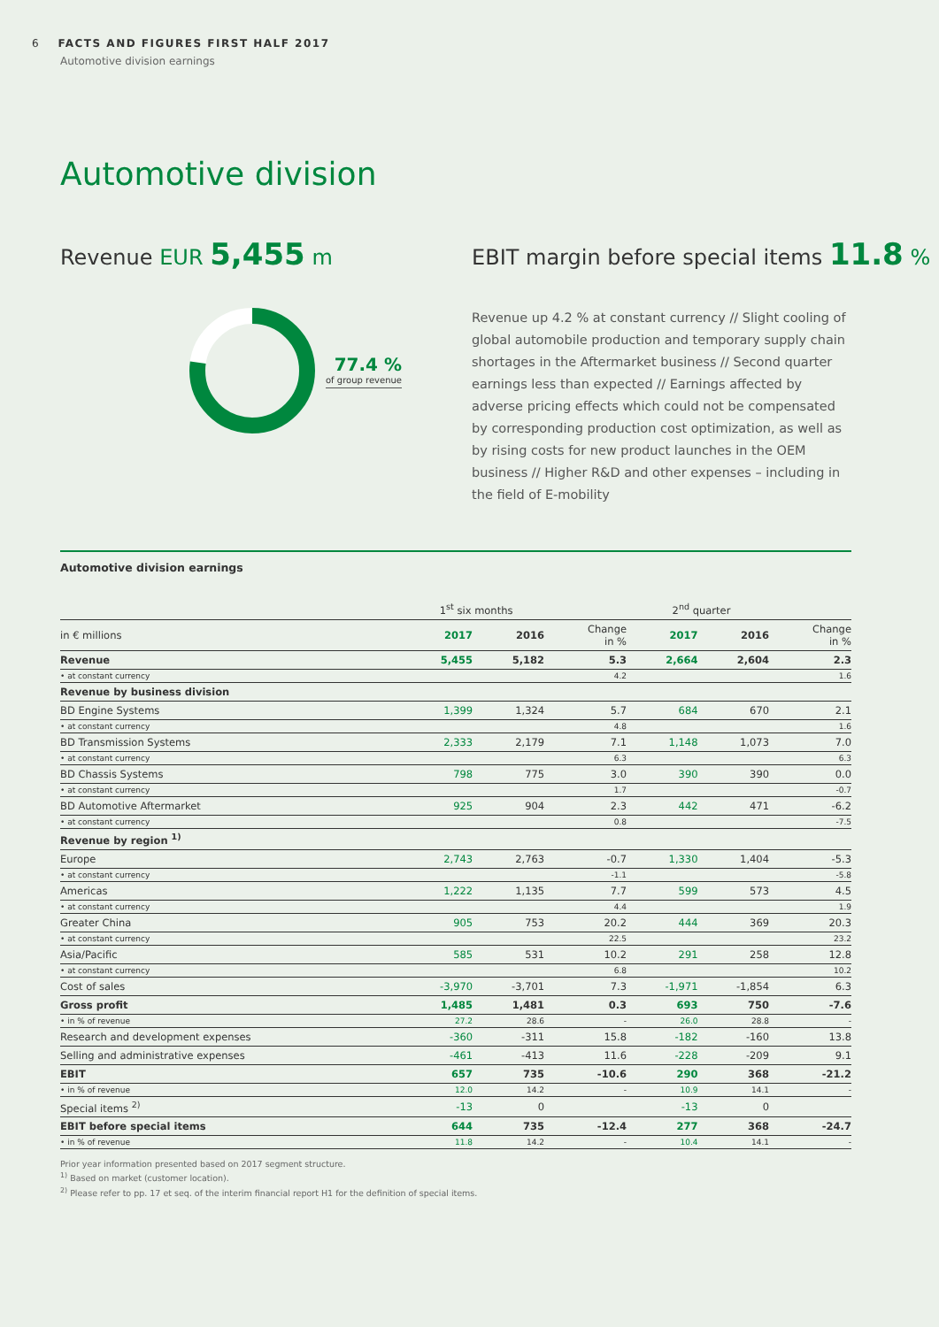6 FACTS AND FIGURES FIRST HALF 2017
Automotive division earnings
Automotive division
Revenue EUR 5,455 m
77.4 %
of group revenue
EBIT margin before special items 11.8 %
Revenue up 4.2 % at constant currency // Slight cooling of global automobile production and temporary supply chain shortages in the Aftermarket business // Second quarter earnings less than expected // Earnings affected by adverse pricing effects which could not be compensated by corresponding production cost optimization, as well as by rising costs for new product launches in the OEM business // Higher R&D and other expenses – including in the field of E-mobility
Automotive division earnings
| | 1<sup>st</sup> six months | | | 2<sup>nd</sup> quarter | | |
| --- | --- | --- | --- | --- | --- | --- |
| in € millions | 2017 | 2016 | Change in % | 2017 | 2016 | Change in % |
| Revenue | 5,455 | 5,182 | 5.3 | 2,664 | 2,604 | 2.3 |
| • at constant currency | | | 4.2 | | | 1.6 |
| Revenue by business division | | | | | | |
| BD Engine Systems | 1,399 | 1,324 | 5.7 | 684 | 670 | 2.1 |
| • at constant currency | | | 4.8 | | | 1.6 |
| BD Transmission Systems | 2,333 | 2,179 | 7.1 | 1,148 | 1,073 | 7.0 |
| • at constant currency | | | 6.3 | | | 6.3 |
| BD Chassis Systems | 798 | 775 | 3.0 | 390 | 390 | 0.0 |
| • at constant currency | | | 1.7 | | | -0.7 |
| BD Automotive Aftermarket | 925 | 904 | 2.3 | 442 | 471 | -6.2 |
| • at constant currency | | | 0.8 | | | -7.5 |
| Revenue by region <sup>1)</sup> | | | | | | |
| Europe | 2,743 | 2,763 | -0.7 | 1,330 | 1,404 | -5.3 |
| • at constant currency | | | -1.1 | | | -5.8 |
| Americas | 1,222 | 1,135 | 7.7 | 599 | 573 | 4.5 |
| • at constant currency | | | 4.4 | | | 1.9 |
| Greater China | 905 | 753 | 20.2 | 444 | 369 | 20.3 |
| • at constant currency | | | 22.5 | | | 23.2 |
| Asia/Pacific | 585 | 531 | 10.2 | 291 | 258 | 12.8 |
| • at constant currency | | | 6.8 | | | 10.2 |
| Cost of sales | -3,970 | -3,701 | 7.3 | -1,971 | -1,854 | 6.3 |
| Gross profit | 1,485 | 1,481 | 0.3 | 693 | 750 | -7.6 |
| • in % of revenue | 27.2 | 28.6 | - | 26.0 | 28.8 | - |
| Research and development expenses | -360 | -311 | 15.8 | -182 | -160 | 13.8 |
| Selling and administrative expenses | -461 | -413 | 11.6 | -228 | -209 | 9.1 |
| EBIT | 657 | 735 | -10.6 | 290 | 368 | -21.2 |
| • in % of revenue | 12.0 | 14.2 | - | 10.9 | 14.1 | - |
| Special items <sup>2)</sup> | -13 | 0 | | -13 | 0 | |
| EBIT before special items | 644 | 735 | -12.4 | 277 | 368 | -24.7 |
| • in % of revenue | 11.8 | 14.2 | - | 10.4 | 14.1 | - |
Prior year information presented based on 2017 segment structure.
<sup>1)</sup> Based on market (customer location).
<sup>2)</sup> Please refer to pp. 17 et seq. of the interim financial report H1 for the definition of special items.